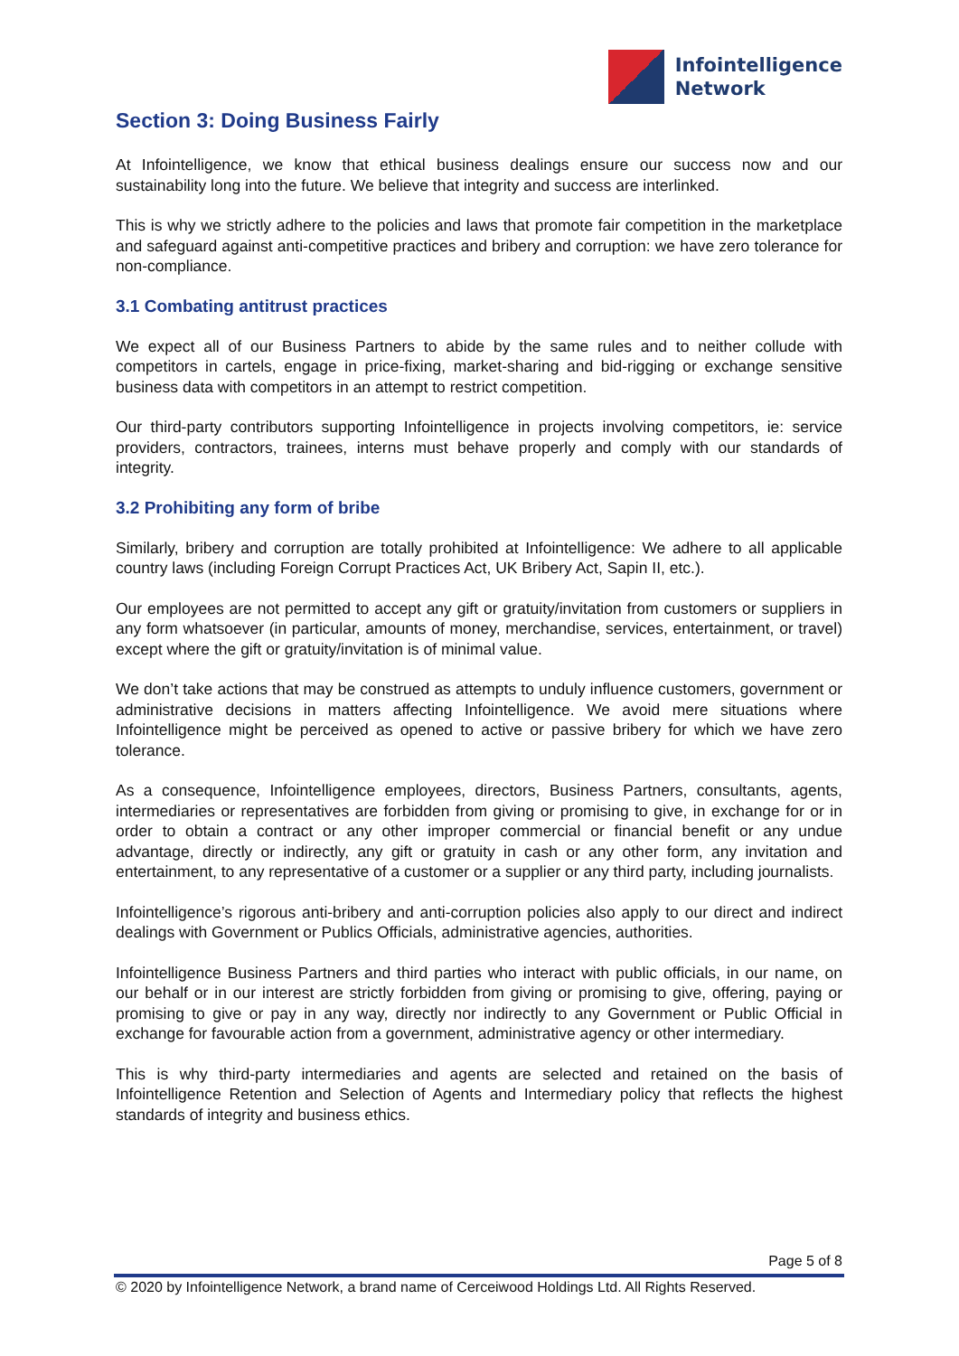Infointelligence
Network
Section 3: Doing Business Fairly
At Infointelligence, we know that ethical business dealings ensure our success now and our sustainability long into the future. We believe that integrity and success are interlinked.
This is why we strictly adhere to the policies and laws that promote fair competition in the marketplace and safeguard against anti-competitive practices and bribery and corruption: we have zero tolerance for non-compliance.
3.1 Combating antitrust practices
We expect all of our Business Partners to abide by the same rules and to neither collude with competitors in cartels, engage in price-fixing, market-sharing and bid-rigging or exchange sensitive business data with competitors in an attempt to restrict competition.
Our third-party contributors supporting Infointelligence in projects involving competitors, ie: service providers, contractors, trainees, interns must behave properly and comply with our standards of integrity.
3.2 Prohibiting any form of bribe
Similarly, bribery and corruption are totally prohibited at Infointelligence: We adhere to all applicable country laws (including Foreign Corrupt Practices Act, UK Bribery Act, Sapin II, etc.).
Our employees are not permitted to accept any gift or gratuity/invitation from customers or suppliers in any form whatsoever (in particular, amounts of money, merchandise, services, entertainment, or travel) except where the gift or gratuity/invitation is of minimal value.
We don’t take actions that may be construed as attempts to unduly influence customers, government or administrative decisions in matters affecting Infointelligence. We avoid mere situations where Infointelligence might be perceived as opened to active or passive bribery for which we have zero tolerance.
As a consequence, Infointelligence employees, directors, Business Partners, consultants, agents, intermediaries or representatives are forbidden from giving or promising to give, in exchange for or in order to obtain a contract or any other improper commercial or financial benefit or any undue advantage, directly or indirectly, any gift or gratuity in cash or any other form, any invitation and entertainment, to any representative of a customer or a supplier or any third party, including journalists.
Infointelligence’s rigorous anti-bribery and anti-corruption policies also apply to our direct and indirect dealings with Government or Publics Officials, administrative agencies, authorities.
Infointelligence Business Partners and third parties who interact with public officials, in our name, on our behalf or in our interest are strictly forbidden from giving or promising to give, offering, paying or promising to give or pay in any way, directly nor indirectly to any Government or Public Official in exchange for favourable action from a government, administrative agency or other intermediary.
This is why third-party intermediaries and agents are selected and retained on the basis of Infointelligence Retention and Selection of Agents and Intermediary policy that reflects the highest standards of integrity and business ethics.
Page 5 of 8
© 2020 by Infointelligence Network, a brand name of Cerceiwood Holdings Ltd. All Rights Reserved.